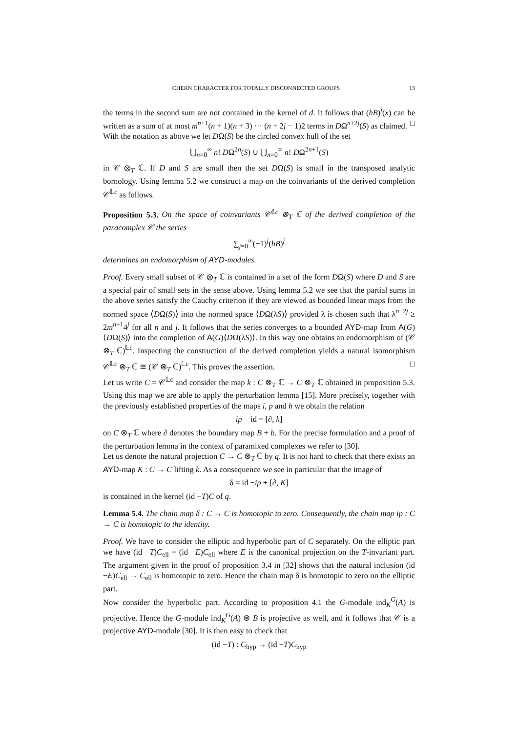CHERN CHARACTER FOR TOTALLY DISCONNECTED GROUPS 13
the terms in the second sum are not contained in the kernel of d. It follows that (hB)<sup>j</sup>(x) can be written as a sum of at most m<sup>n+1</sup>(n + 1)(n + 3) ··· (n + 2j − 1)2 terms in DΩ<sup>n+2j</sup>(S) as claimed. □
With the notation as above we let DΩ(S) be the circled convex hull of the set
⋃<sub>n=0</sub><sup>∞</sup> n! DΩ<sup>2n</sup>(S) ∪ ⋃<sub>n=0</sub><sup>∞</sup> n! DΩ<sup>2n+1</sup>(S)
in 𝒞 ⊗<sub>T</sub> ℂ. If D and S are small then the set DΩ(S) is small in the transposed analytic bornology. Using lemma 5.2 we construct a map on the coinvariants of the derived completion 𝒞<sup>𝕃c</sup> as follows.
Proposition 5.3. On the space of coinvariants 𝒞<sup>𝕃c</sup> ⊗<sub>T</sub> ℂ of the derived completion of the paracomplex 𝒞 the series
∑<sub>j=0</sub><sup>∞</sup>(−1)<sup>j</sup>(hB)<sup>j</sup>
determines an endomorphism of AYD-modules.
Proof. Every small subset of 𝒞 ⊗<sub>T</sub> ℂ is contained in a set of the form DΩ(S) where D and S are a special pair of small sets in the sense above. Using lemma 5.2 we see that the partial sums in the above series satisfy the Cauchy criterion if they are viewed as bounded linear maps from the normed space ⟨DΩ(S)⟩ into the normed space ⟨DΩ(λS)⟩ provided λ is chosen such that λ<sup>n+2j</sup> ≥ 2m<sup>n+1</sup>4<sup>j</sup> for all n and j. It follows that the series converges to a bounded AYD-map from A(G)⟨DΩ(S)⟩ into the completion of A(G)⟨DΩ(λS)⟩. In this way one obtains an endomorphism of (𝒞 ⊗<sub>T</sub> ℂ)<sup>𝕃c</sup>. Inspecting the construction of the derived completion yields a natural isomorphism 𝒞<sup>𝕃c</sup> ⊗<sub>T</sub> ℂ ≅ (𝒞 ⊗<sub>T</sub> ℂ)<sup>𝕃c</sup>. This proves the assertion. □
Let us write C = 𝒞<sup>𝕃c</sup> and consider the map k : C ⊗<sub>T</sub> ℂ → C ⊗<sub>T</sub> ℂ obtained in proposition 5.3. Using this map we are able to apply the perturbation lemma [15]. More precisely, together with the previously established properties of the maps i, p and h we obtain the relation
ip − id = [∂, k]
on C ⊗<sub>T</sub> ℂ where ∂ denotes the boundary map B + b. For the precise formulation and a proof of the perturbation lemma in the context of paramixed complexes we refer to [30].
Let us denote the natural projection C → C ⊗<sub>T</sub> ℂ by q. It is not hard to check that there exists an AYD-map K : C → C lifting k. As a consequence we see in particular that the image of
δ = id −ip + [∂, K]
is contained in the kernel (id −T)C of q.
Lemma 5.4. The chain map δ : C → C is homotopic to zero. Consequently, the chain map ip : C → C is homotopic to the identity.
Proof. We have to consider the elliptic and hyperbolic part of C separately. On the elliptic part we have (id −T)C<sub>ell</sub> = (id −E)C<sub>ell</sub> where E is the canonical projection on the T-invariant part. The argument given in the proof of proposition 3.4 in [32] shows that the natural inclusion (id −E)C<sub>ell</sub> → C<sub>ell</sub> is homotopic to zero. Hence the chain map δ is homotopic to zero on the elliptic part.
Now consider the hyperbolic part. According to proposition 4.1 the G-module ind<sub>K</sub><sup>G</sup>(A) is projective. Hence the G-module ind<sub>K</sub><sup>G</sup>(A) ⊗ B is projective as well, and it follows that 𝒞 is a projective AYD-module [30]. It is then easy to check that
(id −T) : C<sub>hyp</sub> → (id −T)C<sub>hyp</sub>